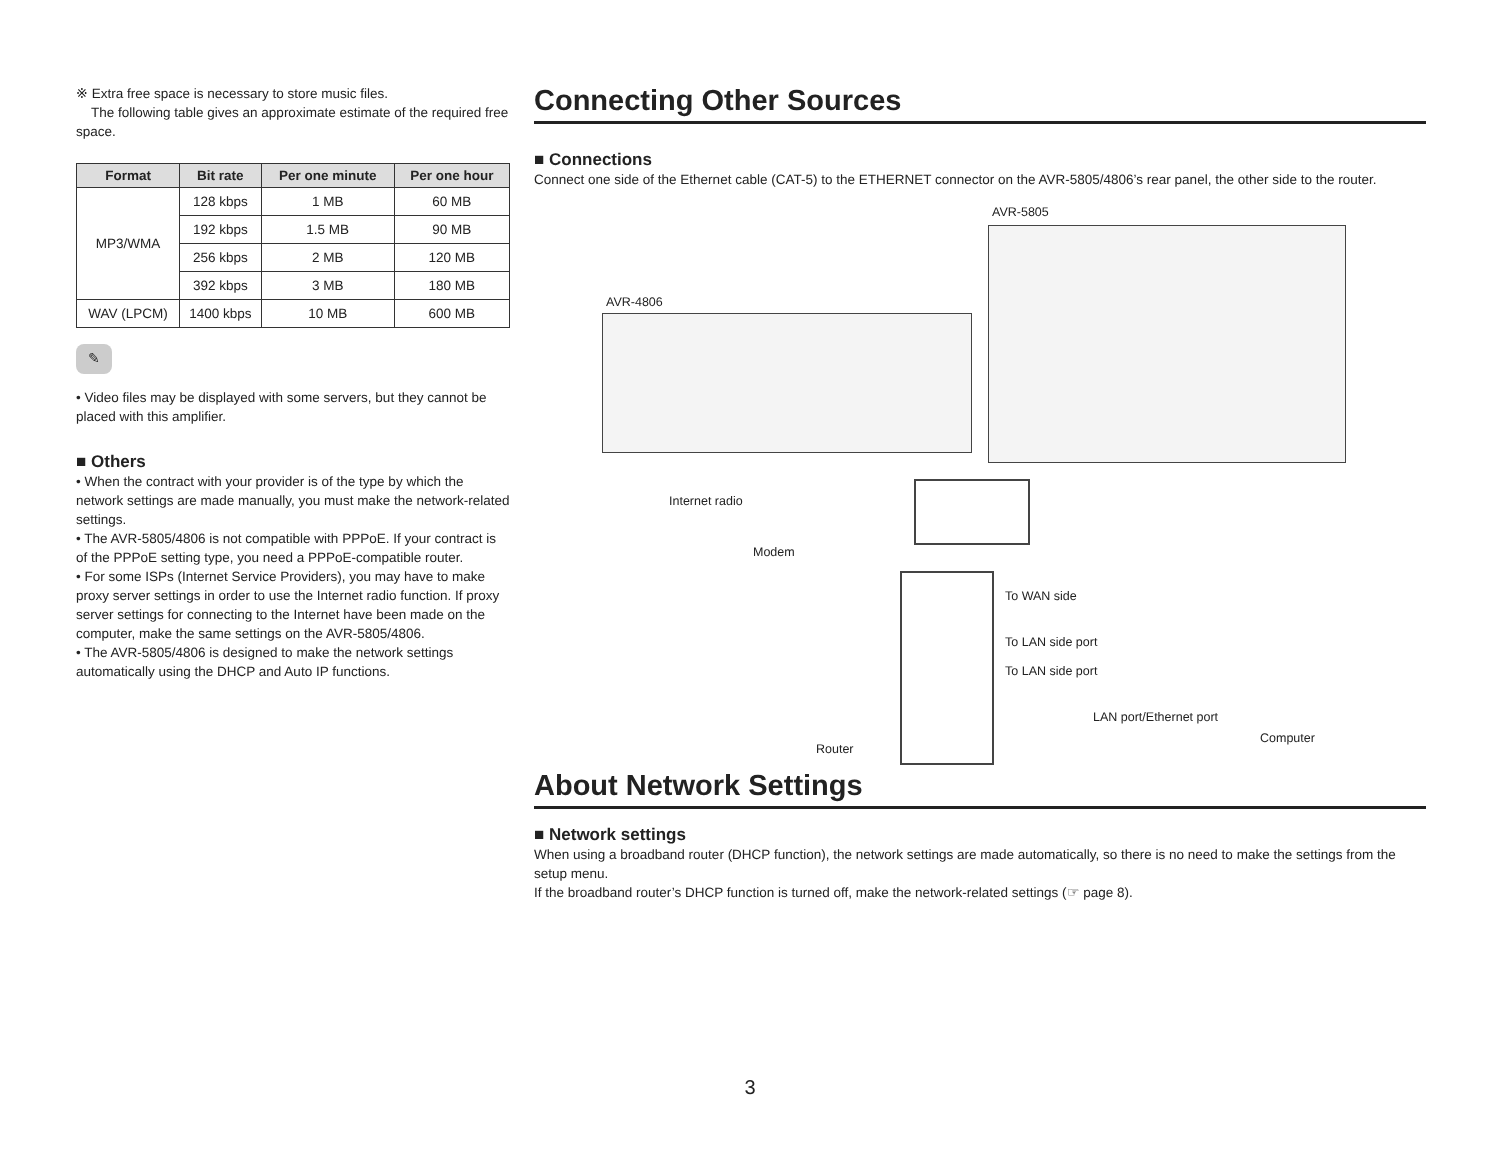※ Extra free space is necessary to store music files.
The following table gives an approximate estimate of the required free space.
| Format | Bit rate | Per one minute | Per one hour |
| --- | --- | --- | --- |
| MP3/WMA | 128 kbps | 1 MB | 60 MB |
| | 192 kbps | 1.5 MB | 90 MB |
| | 256 kbps | 2 MB | 120 MB |
| | 392 kbps | 3 MB | 180 MB |
| WAV (LPCM) | 1400 kbps | 10 MB | 600 MB |
✎
• Video files may be displayed with some servers, but they cannot be placed with this amplifier.
■ Others
• When the contract with your provider is of the type by which the network settings are made manually, you must make the network-related settings.
• The AVR-5805/4806 is not compatible with PPPoE. If your contract is of the PPPoE setting type, you need a PPPoE-compatible router.
• For some ISPs (Internet Service Providers), you may have to make proxy server settings in order to use the Internet radio function. If proxy server settings for connecting to the Internet have been made on the computer, make the same settings on the AVR-5805/4806.
• The AVR-5805/4806 is designed to make the network settings automatically using the DHCP and Auto IP functions.
Connecting Other Sources
■ Connections
Connect one side of the Ethernet cable (CAT-5) to the ETHERNET connector on the AVR-5805/4806’s rear panel, the other side to the router.
AVR-5805
AVR-4806
Internet radio
Modem
To WAN side
To LAN side port
To LAN side port
LAN port/Ethernet port
Router
Computer
About Network Settings
■ Network settings
When using a broadband router (DHCP function), the network settings are made automatically, so there is no need to make the settings from the setup menu.
If the broadband router’s DHCP function is turned off, make the network-related settings (☞ page 8).
3